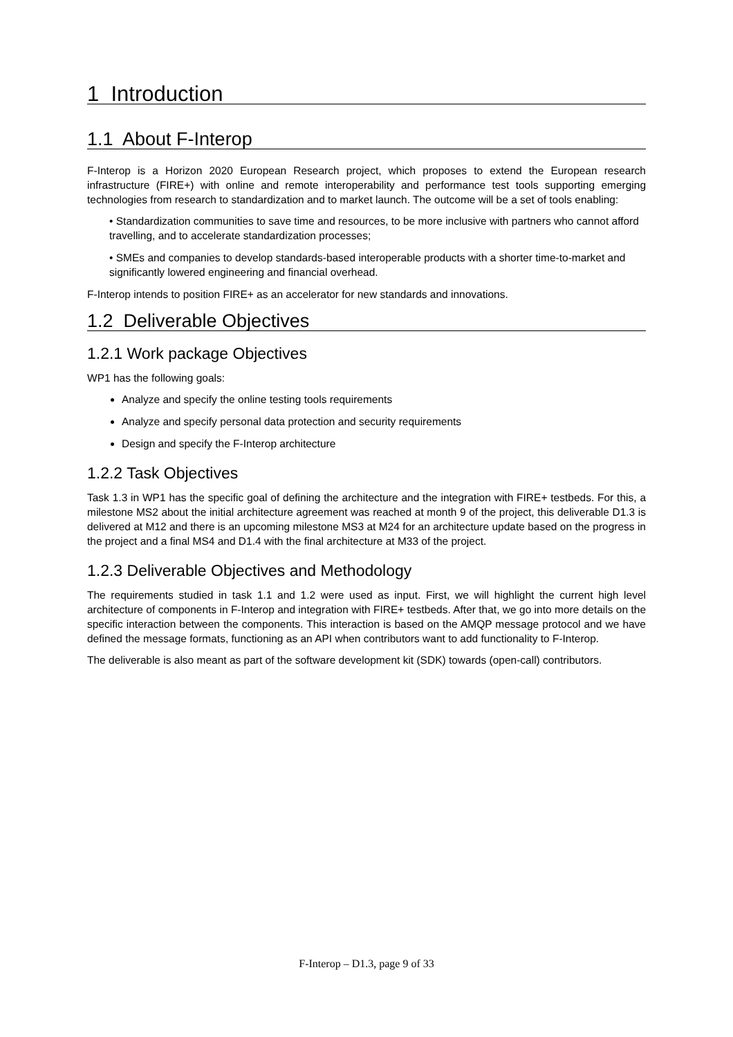1 Introduction
1.1 About F-Interop
F-Interop is a Horizon 2020 European Research project, which proposes to extend the European research infrastructure (FIRE+) with online and remote interoperability and performance test tools supporting emerging technologies from research to standardization and to market launch. The outcome will be a set of tools enabling:
• Standardization communities to save time and resources, to be more inclusive with partners who cannot afford travelling, and to accelerate standardization processes;
• SMEs and companies to develop standards-based interoperable products with a shorter time-to-market and significantly lowered engineering and financial overhead.
F-Interop intends to position FIRE+ as an accelerator for new standards and innovations.
1.2 Deliverable Objectives
1.2.1 Work package Objectives
WP1 has the following goals:
Analyze and specify the online testing tools requirements
Analyze and specify personal data protection and security requirements
Design and specify the F-Interop architecture
1.2.2 Task Objectives
Task 1.3 in WP1 has the specific goal of defining the architecture and the integration with FIRE+ testbeds. For this, a milestone MS2 about the initial architecture agreement was reached at month 9 of the project, this deliverable D1.3 is delivered at M12 and there is an upcoming milestone MS3 at M24 for an architecture update based on the progress in the project and a final MS4 and D1.4 with the final architecture at M33 of the project.
1.2.3 Deliverable Objectives and Methodology
The requirements studied in task 1.1 and 1.2 were used as input. First, we will highlight the current high level architecture of components in F-Interop and integration with FIRE+ testbeds. After that, we go into more details on the specific interaction between the components. This interaction is based on the AMQP message protocol and we have defined the message formats, functioning as an API when contributors want to add functionality to F-Interop.
The deliverable is also meant as part of the software development kit (SDK) towards (open-call) contributors.
F-Interop – D1.3, page 9 of 33